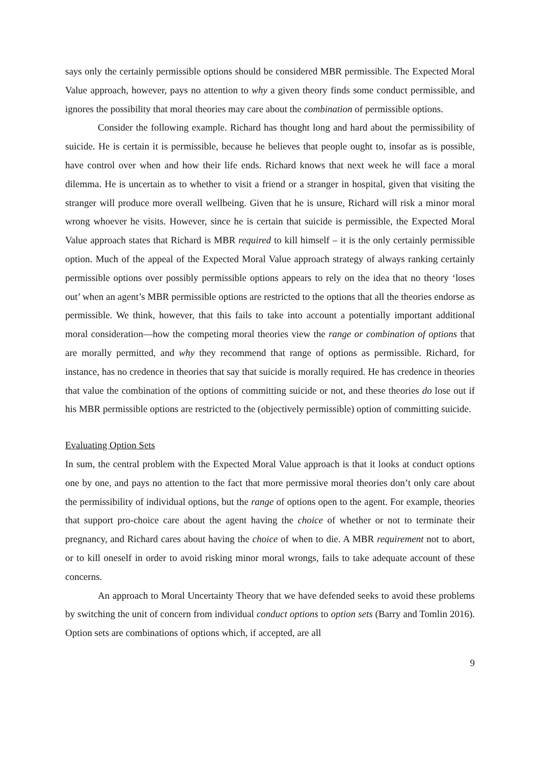says only the certainly permissible options should be considered MBR permissible. The Expected Moral Value approach, however, pays no attention to why a given theory finds some conduct permissible, and ignores the possibility that moral theories may care about the combination of permissible options.
Consider the following example. Richard has thought long and hard about the permissibility of suicide. He is certain it is permissible, because he believes that people ought to, insofar as is possible, have control over when and how their life ends. Richard knows that next week he will face a moral dilemma. He is uncertain as to whether to visit a friend or a stranger in hospital, given that visiting the stranger will produce more overall wellbeing. Given that he is unsure, Richard will risk a minor moral wrong whoever he visits. However, since he is certain that suicide is permissible, the Expected Moral Value approach states that Richard is MBR required to kill himself – it is the only certainly permissible option. Much of the appeal of the Expected Moral Value approach strategy of always ranking certainly permissible options over possibly permissible options appears to rely on the idea that no theory ‘loses out’ when an agent’s MBR permissible options are restricted to the options that all the theories endorse as permissible. We think, however, that this fails to take into account a potentially important additional moral consideration—how the competing moral theories view the range or combination of options that are morally permitted, and why they recommend that range of options as permissible. Richard, for instance, has no credence in theories that say that suicide is morally required. He has credence in theories that value the combination of the options of committing suicide or not, and these theories do lose out if his MBR permissible options are restricted to the (objectively permissible) option of committing suicide.
Evaluating Option Sets
In sum, the central problem with the Expected Moral Value approach is that it looks at conduct options one by one, and pays no attention to the fact that more permissive moral theories don’t only care about the permissibility of individual options, but the range of options open to the agent. For example, theories that support pro-choice care about the agent having the choice of whether or not to terminate their pregnancy, and Richard cares about having the choice of when to die. A MBR requirement not to abort, or to kill oneself in order to avoid risking minor moral wrongs, fails to take adequate account of these concerns.
An approach to Moral Uncertainty Theory that we have defended seeks to avoid these problems by switching the unit of concern from individual conduct options to option sets (Barry and Tomlin 2016). Option sets are combinations of options which, if accepted, are all
9